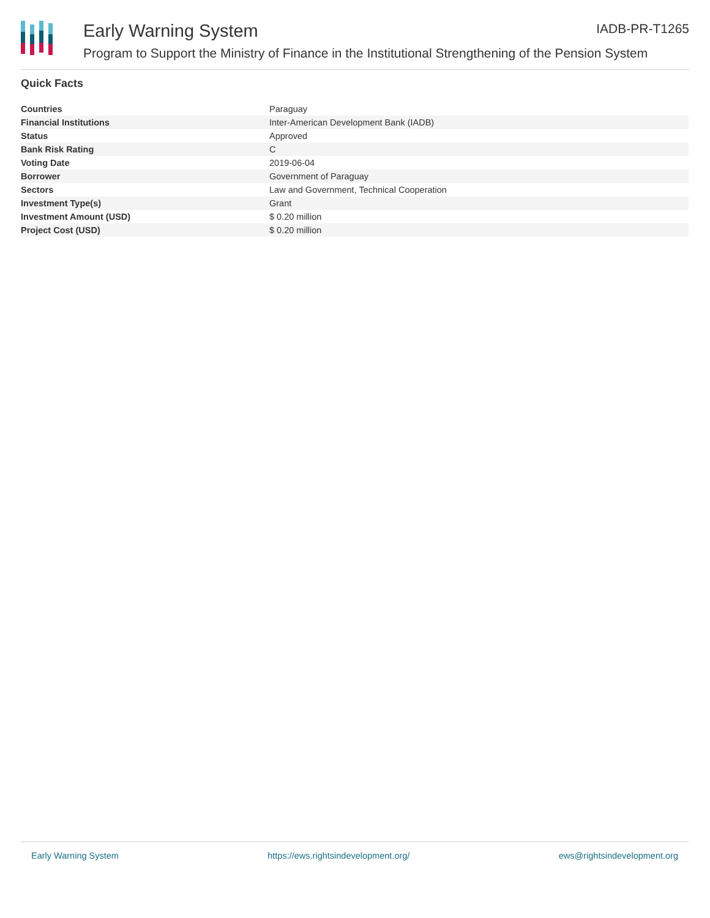Early Warning System IADB-PR-T1265
Program to Support the Ministry of Finance in the Institutional Strengthening of the Pension System
Quick Facts
| Countries | Paraguay |
| Financial Institutions | Inter-American Development Bank (IADB) |
| Status | Approved |
| Bank Risk Rating | C |
| Voting Date | 2019-06-04 |
| Borrower | Government of Paraguay |
| Sectors | Law and Government, Technical Cooperation |
| Investment Type(s) | Grant |
| Investment Amount (USD) | $ 0.20 million |
| Project Cost (USD) | $ 0.20 million |
Early Warning System https://ews.rightsindevelopment.org/ ews@rightsindevelopment.org